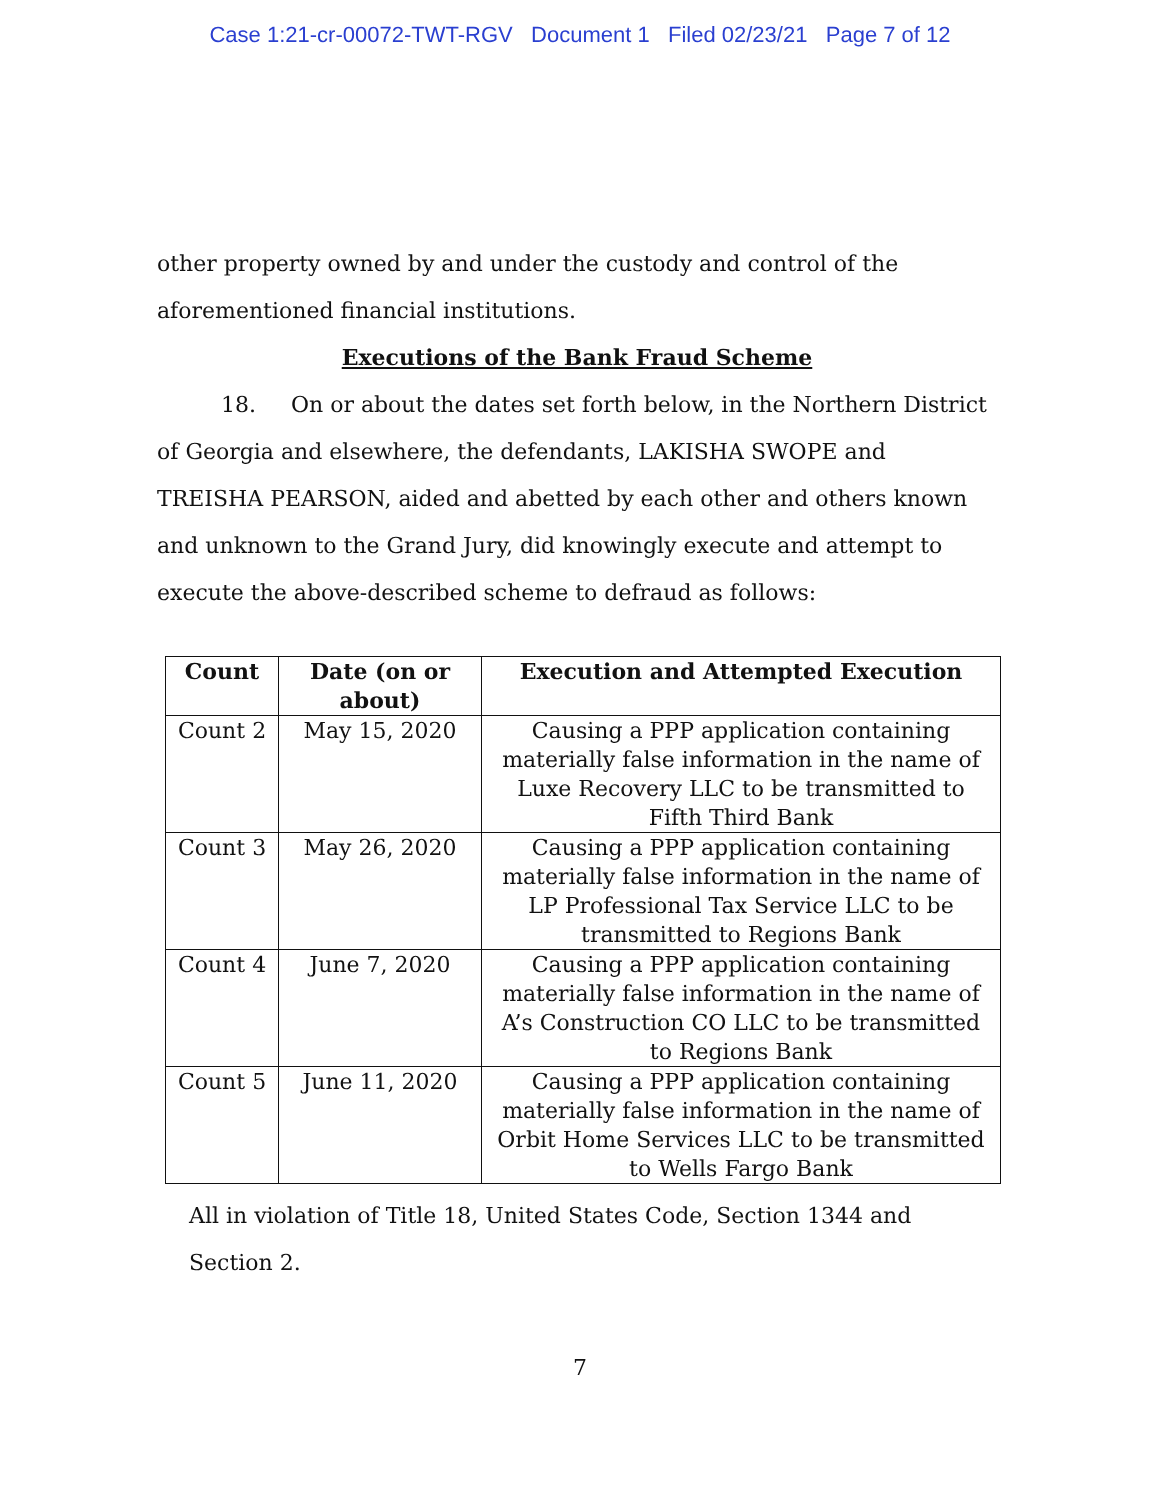Case 1:21-cr-00072-TWT-RGV Document 1 Filed 02/23/21 Page 7 of 12
other property owned by and under the custody and control of the
aforementioned financial institutions.
Executions of the Bank Fraud Scheme
18. On or about the dates set forth below, in the Northern District of Georgia and elsewhere, the defendants, LAKISHA SWOPE and TREISHA PEARSON, aided and abetted by each other and others known and unknown to the Grand Jury, did knowingly execute and attempt to execute the above-described scheme to defraud as follows:
| Count | Date (on or about) | Execution and Attempted Execution |
| --- | --- | --- |
| Count 2 | May 15, 2020 | Causing a PPP application containing materially false information in the name of Luxe Recovery LLC to be transmitted to Fifth Third Bank |
| Count 3 | May 26, 2020 | Causing a PPP application containing materially false information in the name of LP Professional Tax Service LLC to be transmitted to Regions Bank |
| Count 4 | June 7, 2020 | Causing a PPP application containing materially false information in the name of A’s Construction CO LLC to be transmitted to Regions Bank |
| Count 5 | June 11, 2020 | Causing a PPP application containing materially false information in the name of Orbit Home Services LLC to be transmitted to Wells Fargo Bank |
All in violation of Title 18, United States Code, Section 1344 and Section 2.
7